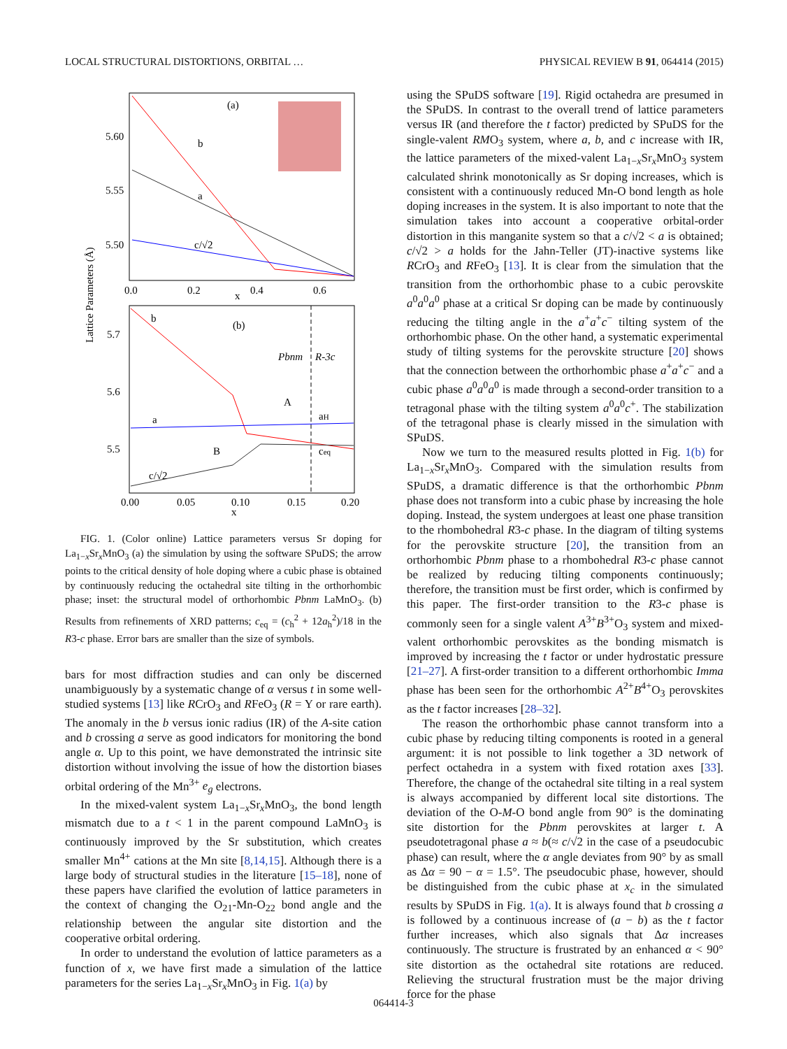LOCAL STRUCTURAL DISTORTIONS, ORBITAL … PHYSICAL REVIEW B 91, 064414 (2015)
(a)
b
a
c/√2
5.60
5.55
5.50
0.0
0.2
0.4
0.6
x
Lattice Parameters (Å)
(b)
Pbnm
R-3c
b
a
c/√2
A
B
aH
ceq
5.7
5.6
5.5
0.00
0.05
0.10
0.15
0.20
x
FIG. 1. (Color online) Lattice parameters versus Sr doping for La<sub>1−x</sub>Sr<sub>x</sub>MnO<sub>3</sub> (a) the simulation by using the software SPuDS; the arrow points to the critical density of hole doping where a cubic phase is obtained by continuously reducing the octahedral site tilting in the orthorhombic phase; inset: the structural model of orthorhombic Pbnm LaMnO<sub>3</sub>. (b) Results from refinements of XRD patterns; c<sub>eq</sub> = (c<sub>h</sub><sup>2</sup> + 12a<sub>h</sub><sup>2</sup>)/18 in the R3-c phase. Error bars are smaller than the size of symbols.
bars for most diffraction studies and can only be discerned unambiguously by a systematic change of α versus t in some well-studied systems [13] like RCrO<sub>3</sub> and RFeO<sub>3</sub> (R = Y or rare earth). The anomaly in the b versus ionic radius (IR) of the A-site cation and b crossing a serve as good indicators for monitoring the bond angle α. Up to this point, we have demonstrated the intrinsic site distortion without involving the issue of how the distortion biases orbital ordering of the Mn<sup>3+</sup> e<sub>g</sub> electrons.
In the mixed-valent system La<sub>1−x</sub>Sr<sub>x</sub>MnO<sub>3</sub>, the bond length mismatch due to a t < 1 in the parent compound LaMnO<sub>3</sub> is continuously improved by the Sr substitution, which creates smaller Mn<sup>4+</sup> cations at the Mn site [8,14,15]. Although there is a large body of structural studies in the literature [15–18], none of these papers have clarified the evolution of lattice parameters in the context of changing the O<sub>21</sub>-Mn-O<sub>22</sub> bond angle and the relationship between the angular site distortion and the cooperative orbital ordering.
In order to understand the evolution of lattice parameters as a function of x, we have first made a simulation of the lattice parameters for the series La<sub>1−x</sub>Sr<sub>x</sub>MnO<sub>3</sub> in Fig. 1(a) by
using the SPuDS software [19]. Rigid octahedra are presumed in the SPuDS. In contrast to the overall trend of lattice parameters versus IR (and therefore the t factor) predicted by SPuDS for the single-valent RMO<sub>3</sub> system, where a, b, and c increase with IR, the lattice parameters of the mixed-valent La<sub>1−x</sub>Sr<sub>x</sub>MnO<sub>3</sub> system calculated shrink monotonically as Sr doping increases, which is consistent with a continuously reduced Mn-O bond length as hole doping increases in the system. It is also important to note that the simulation takes into account a cooperative orbital-order distortion in this manganite system so that a c/√2 < a is obtained; c/√2 > a holds for the Jahn-Teller (JT)-inactive systems like RCrO<sub>3</sub> and RFeO<sub>3</sub> [13]. It is clear from the simulation that the transition from the orthorhombic phase to a cubic perovskite a<sup>0</sup>a<sup>0</sup>a<sup>0</sup> phase at a critical Sr doping can be made by continuously reducing the tilting angle in the a<sup>+</sup>a<sup>+</sup>c<sup>−</sup> tilting system of the orthorhombic phase. On the other hand, a systematic experimental study of tilting systems for the perovskite structure [20] shows that the connection between the orthorhombic phase a<sup>+</sup>a<sup>+</sup>c<sup>−</sup> and a cubic phase a<sup>0</sup>a<sup>0</sup>a<sup>0</sup> is made through a second-order transition to a tetragonal phase with the tilting system a<sup>0</sup>a<sup>0</sup>c<sup>+</sup>. The stabilization of the tetragonal phase is clearly missed in the simulation with SPuDS.
Now we turn to the measured results plotted in Fig. 1(b) for La<sub>1−x</sub>Sr<sub>x</sub>MnO<sub>3</sub>. Compared with the simulation results from SPuDS, a dramatic difference is that the orthorhombic Pbnm phase does not transform into a cubic phase by increasing the hole doping. Instead, the system undergoes at least one phase transition to the rhombohedral R3-c phase. In the diagram of tilting systems for the perovskite structure [20], the transition from an orthorhombic Pbnm phase to a rhombohedral R3-c phase cannot be realized by reducing tilting components continuously; therefore, the transition must be first order, which is confirmed by this paper. The first-order transition to the R3-c phase is commonly seen for a single valent A<sup>3+</sup>B<sup>3+</sup>O<sub>3</sub> system and mixed-valent orthorhombic perovskites as the bonding mismatch is improved by increasing the t factor or under hydrostatic pressure [21–27]. A first-order transition to a different orthorhombic Imma phase has been seen for the orthorhombic A<sup>2+</sup>B<sup>4+</sup>O<sub>3</sub> perovskites as the t factor increases [28–32].
The reason the orthorhombic phase cannot transform into a cubic phase by reducing tilting components is rooted in a general argument: it is not possible to link together a 3D network of perfect octahedra in a system with fixed rotation axes [33]. Therefore, the change of the octahedral site tilting in a real system is always accompanied by different local site distortions. The deviation of the O-M-O bond angle from 90° is the dominating site distortion for the Pbnm perovskites at larger t. A pseudotetragonal phase a ≈ b(≈ c/√2 in the case of a pseudocubic phase) can result, where the α angle deviates from 90° by as small as Δα = 90 − α = 1.5°. The pseudocubic phase, however, should be distinguished from the cubic phase at x<sub>c</sub> in the simulated results by SPuDS in Fig. 1(a). It is always found that b crossing a is followed by a continuous increase of (a − b) as the t factor further increases, which also signals that Δα increases continuously. The structure is frustrated by an enhanced α < 90° site distortion as the octahedral site rotations are reduced. Relieving the structural frustration must be the major driving force for the phase
064414-3